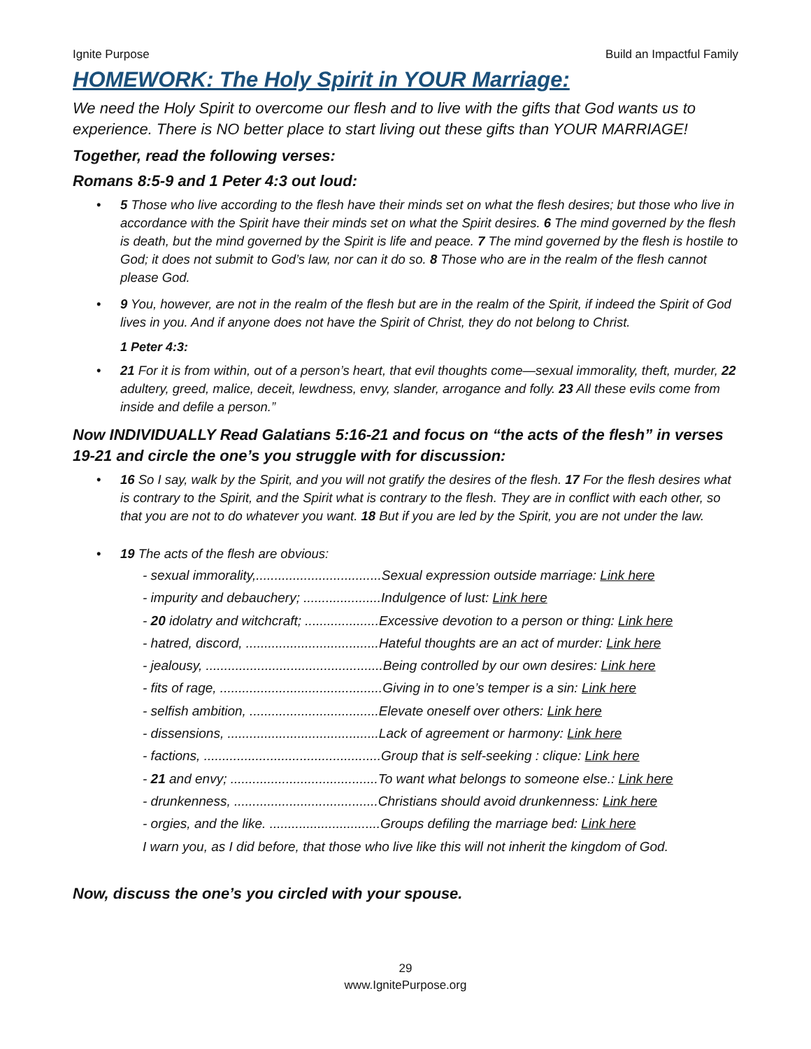Ignite Purpose Build an Impactful Family
HOMEWORK: The Holy Spirit in YOUR Marriage:
We need the Holy Spirit to overcome our flesh and to live with the gifts that God wants us to experience. There is NO better place to start living out these gifts than YOUR MARRIAGE!
Together, read the following verses:
Romans 8:5-9 and 1 Peter 4:3 out loud:
• 5 Those who live according to the flesh have their minds set on what the flesh desires; but those who live in accordance with the Spirit have their minds set on what the Spirit desires. 6 The mind governed by the flesh is death, but the mind governed by the Spirit is life and peace. 7 The mind governed by the flesh is hostile to God; it does not submit to God’s law, nor can it do so. 8 Those who are in the realm of the flesh cannot please God.
• 9 You, however, are not in the realm of the flesh but are in the realm of the Spirit, if indeed the Spirit of God lives in you. And if anyone does not have the Spirit of Christ, they do not belong to Christ.
1 Peter 4:3:
• 21 For it is from within, out of a person’s heart, that evil thoughts come—sexual immorality, theft, murder, 22 adultery, greed, malice, deceit, lewdness, envy, slander, arrogance and folly. 23 All these evils come from inside and defile a person.”
Now INDIVIDUALLY Read Galatians 5:16-21 and focus on “the acts of the flesh” in verses 19-21 and circle the one’s you struggle with for discussion:
• 16 So I say, walk by the Spirit, and you will not gratify the desires of the flesh. 17 For the flesh desires what is contrary to the Spirit, and the Spirit what is contrary to the flesh. They are in conflict with each other, so that you are not to do whatever you want. 18 But if you are led by the Spirit, you are not under the law.
• 19 The acts of the flesh are obvious:
- sexual immorality,..................................Sexual expression outside marriage: Link here
- impurity and debauchery; .....................Indulgence of lust: Link here
- 20 idolatry and witchcraft; ....................Excessive devotion to a person or thing: Link here
- hatred, discord, ....................................Hateful thoughts are an act of murder: Link here
- jealousy, ................................................Being controlled by our own desires: Link here
- fits of rage, ............................................Giving in to one’s temper is a sin: Link here
- selfish ambition, ...................................Elevate oneself over others: Link here
- dissensions, .........................................Lack of agreement or harmony: Link here
- factions, ................................................Group that is self-seeking : clique: Link here
- 21 and envy; ........................................To want what belongs to someone else.: Link here
- drunkenness, .......................................Christians should avoid drunkenness: Link here
- orgies, and the like. ..............................Groups defiling the marriage bed: Link here
I warn you, as I did before, that those who live like this will not inherit the kingdom of God.
Now, discuss the one’s you circled with your spouse.
29
www.IgnitePurpose.org